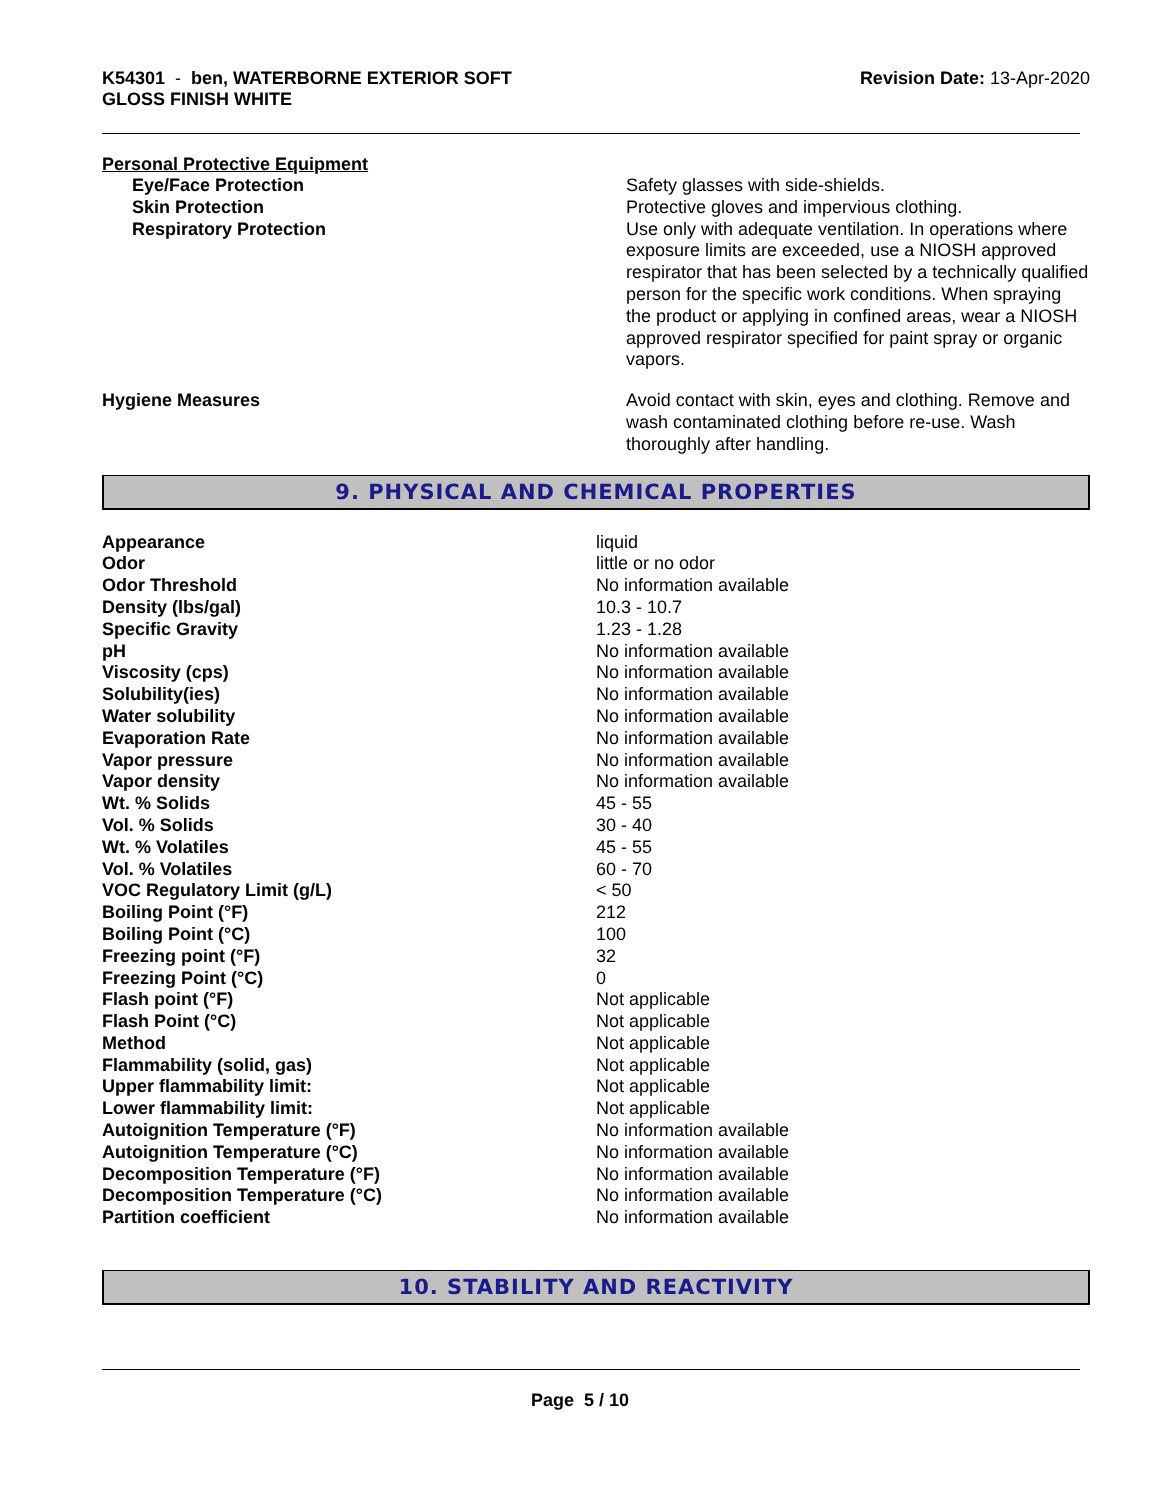K54301 - ben, WATERBORNE EXTERIOR SOFT
GLOSS FINISH WHITE
Revision Date: 13-Apr-2020
Personal Protective Equipment
| Eye/Face Protection | Safety glasses with side-shields. |
| Skin Protection | Protective gloves and impervious clothing. |
| Respiratory Protection | Use only with adequate ventilation. In operations where exposure limits are exceeded, use a NIOSH approved respirator that has been selected by a technically qualified person for the specific work conditions. When spraying the product or applying in confined areas, wear a NIOSH approved respirator specified for paint spray or organic vapors. |
| Hygiene Measures | Avoid contact with skin, eyes and clothing. Remove and wash contaminated clothing before re-use. Wash thoroughly after handling. |
9. PHYSICAL AND CHEMICAL PROPERTIES
| Appearance | liquid |
| Odor | little or no odor |
| Odor Threshold | No information available |
| Density (lbs/gal) | 10.3 - 10.7 |
| Specific Gravity | 1.23 - 1.28 |
| pH | No information available |
| Viscosity (cps) | No information available |
| Solubility(ies) | No information available |
| Water solubility | No information available |
| Evaporation Rate | No information available |
| Vapor pressure | No information available |
| Vapor density | No information available |
| Wt. % Solids | 45 - 55 |
| Vol. % Solids | 30 - 40 |
| Wt. % Volatiles | 45 - 55 |
| Vol. % Volatiles | 60 - 70 |
| VOC Regulatory Limit (g/L) | < 50 |
| Boiling Point (°F) | 212 |
| Boiling Point (°C) | 100 |
| Freezing point (°F) | 32 |
| Freezing Point (°C) | 0 |
| Flash point (°F) | Not applicable |
| Flash Point (°C) | Not applicable |
| Method | Not applicable |
| Flammability (solid, gas) | Not applicable |
| Upper flammability limit: | Not applicable |
| Lower flammability limit: | Not applicable |
| Autoignition Temperature (°F) | No information available |
| Autoignition Temperature (°C) | No information available |
| Decomposition Temperature (°F) | No information available |
| Decomposition Temperature (°C) | No information available |
| Partition coefficient | No information available |
10. STABILITY AND REACTIVITY
Page 5 / 10